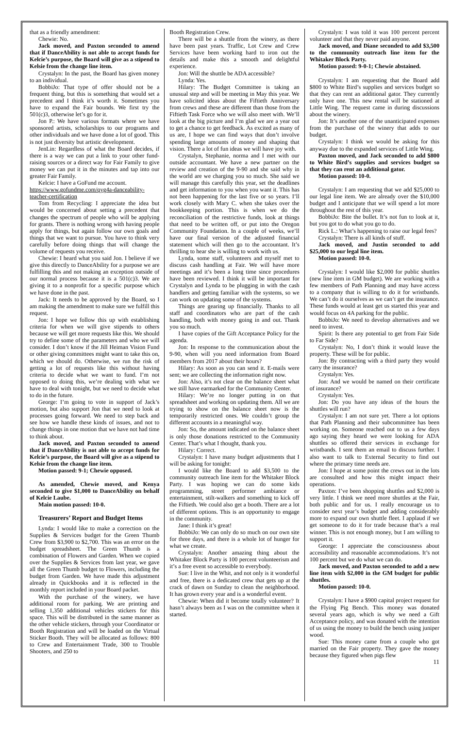that as a friendly amendment:
Chewie: No.
Jack moved, and Paxton seconded to amend that if DanceAbility is not able to accept funds for Kelcie’s purpose, the Board will give as a stipend to Kelsie from the change line item.
Crystalyn: In the past, the Board has given money to an individual.
BobbiJo: That type of offer should not be a frequent thing, but this is something that would set a precedent and I think it’s worth it. Sometimes you have to expand the Fair bounds. We first try the 501(c)3, otherwise let’s go for it.
Jon P.: We have various formats where we have sponsored artists, scholarships to our programs and other individuals and we have done a lot of good. This is not just diversity but artistic development.
JenLin: Regardless of what the Board decides, if there is a way we can put a link to your other fund-raising sources or a direct way for Fair Family to give money we can put it in the minutes and tap into our greater Fair Family.
Kelcie: I have a GoFund me account.
https://www.gofundme.com/qyg4a-danceability-teacher-certification
Tom from Recycling: I appreciate the idea but would be concerned about setting a precedent that changes the spectrum of people who will be applying for grants. There is nothing wrong with having people apply for things, but again follow our own goals and things that we want to pursue. You have to think very carefully before doing things that will change the volume of requests you receive.
Chewie: I heard what you said Jon. I believe if we give this directly to DanceAbility for a purpose we are fulfilling this and not making an exception outside of our normal process because it is a 501(c)3. We are giving it to a nonprofit for a specific purpose which we have done in the past.
Jack: It needs to be approved by the Board, so I am making the amendment to make sure we fulfill this request.
Jon: I hope we follow this up with establishing criteria for when we will give stipends to others because we will get more requests like this. We should try to define some of the parameters and who we will consider. I don’t know if the Jill Heiman Vision Fund or other giving committees might want to take this on, which we should do. Otherwise, we run the risk of getting a lot of requests like this without having criteria to decide what we want to fund. I’m not opposed to doing this, we’re dealing with what we have to deal with tonight, but we need to decide what to do in the future.
George: I’m going to vote in support of Jack’s motion, but also support Jon that we need to look at processes going forward. We need to step back and see how we handle these kinds of issues, and not to change things in one motion that we have not had time to think about.
Jack moved, and Paxton seconded to amend that if DanceAbility is not able to accept funds for Kelcie’s purpose, the Board will give as a stipend to Kelsie from the change line item.
Motion passed: 9-1; Chewie opposed.
As amended, Chewie moved, and Kenya seconded to give $1,000 to DanceAbility on behalf of Kelcie Laube.
Main motion passed: 10-0.
Treasurers’ Report and Budget Items
Lynda: I would like to make a correction on the Supplies & Services budget for the Green Thumb Crew from $3,900 to $2,700. This was an error on the budget spreadsheet. The Green Thumb is a combination of Flowers and Garden. When we copied over the Supplies & Services from last year, we gave all the Green Thumb budget to Flowers, including the budget from Garden. We have made this adjustment already in Quickbooks and it is reflected in the monthly report included in your Board packet.
With the purchase of the winery, we have additional room for parking. We are printing and selling 1,350 additional vehicles stickers for this space. This will be distributed in the same manner as the other vehicle stickers, through your Coordinator or Booth Registration and will be loaded on the Virtual Sticker Booth. They will be allocated as follows: 800 to Crew and Entertainment Trade, 300 to Trouble Shooters, and 250 to
Booth Registration Crew.
There will be a shuttle from the winery, as there have been past years. Traffic, Lot Crew and Crew Services have been working hard to iron out the details and make this a smooth and delightful experience.
Jon: Will the shuttle be ADA accessible?
Lynda: Yes.
Hilary: The Budget Committee is taking an unusual step and will be meeting in May this year. We have solicited ideas about the Fiftieth Anniversary from crews and these are different than those from the Fiftieth Task Force who we will also meet with. We’ll look at the big picture and I’m glad we are a year out to get a chance to get feedback. As excited as many of us are, I hope we can find ways that don’t involve spending large amounts of money and shaping that vision. There a lot of fun ideas we will have joy with.
Crystalyn, Stephanie, norma and I met with our outside accountant. We have a new partner on the review and creation of the 9-90 and she said why in the world are we charging you so much. She said we will manage this carefully this year, set the deadlines and get information to you when you want it. This has not been happening for the last five or so years. I’ll work closely with Mary C. when she takes over the bookkeeping portion. This is when we do the reconciliation of the restrictive funds, look at things that need to be written off, or put into the Oregon Community Foundation. In a couple of weeks, we’ll have our final version of the adjusted financial statement which will then go to the accountant. It’s thrilling to hear she is willing to work with us.
Lynda, some staff, volunteers and myself met to discuss cash handling at Fair. We will have more meetings and it’s been a long time since procedures have been reviewed. I think it will be important for Crystalyn and Lynda to be plugging in with the cash handlers and getting familiar with the systems, so we can work on updating some of the systems.
Things are gearing up financially. Thanks to all staff and coordinators who are part of the cash handling, both with money going in and out. Thank you so much.
I have copies of the Gift Acceptance Policy for the agenda.
Jon: In response to the communication about the 9-90, when will you need information from Board members from 2017 about their hours?
Hilary: As soon as you can send it. E-mails were sent; we are collecting the information right now.
Jon: Also, it’s not clear on the balance sheet what we still have earmarked for the Community Center.
Hilary: We’re no longer putting in on that spreadsheet and working on updating them. All we are trying to show on the balance sheet now is the temporarily restricted ones. We couldn’t group the different accounts in a meaningful way.
Jon: So, the amount indicated on the balance sheet is only those donations restricted to the Community Center. That’s what I thought, thank you.
Hilary: Correct.
Crystalyn: I have many budget adjustments that I will be asking for tonight:
I would like the Board to add $3,500 to the community outreach line item for the Whitaker Block Party. I was hoping we can do some kids programming, street performer ambiance or entertainment, stilt-walkers and something to kick off the Fiftieth. We could also get a booth. There are a lot of different options. This is an opportunity to engage in the community.
Jane: I think it’s great!
BobbiJo: We can only do so much on our own site for three days, and there is a whole lot of hunger for what we create.
Crystalyn: Another amazing thing about the Whitaker Block Party is 100 percent volunteerism and it’s a free event so accessible to everybody.
Sue: I live in the Whit, and not only is it wonderful and free, there is a dedicated crew that gets up at the crack of dawn on Sunday to clean the neighborhood. It has grown every year and is a wonderful event.
Chewie: When did it become totally volunteer? It hasn’t always been as I was on the committee when it started.
Crystalyn: I was told it was 100 percent percent volunteer and that they never paid anyone.
Jack moved, and Diane seconded to add $3,500 to the community outreach line item for the Whitaker Block Party.
Motion passed: 9-0-1; Chewie abstained.
Crystalyn: I am requesting that the Board add $800 to White Bird’s supplies and services budget so that they can rent an additional gator. They currently only have one. This new rental will be stationed at Little Wing. The request came in during discussions about the winery.
Jon: It’s another one of the unanticipated expenses from the purchase of the winery that adds to our budget.
Crystalyn: I think we would be asking for this anyway due to the expanded services of Little Wing.
Paxton moved, and Jack seconded to add $800 to White Bird’s supplies and services budget so that they can rent an additional gator.
Motion passed: 10-0.
Crystalyn: I am requesting that we add $25,000 to our legal line item. We are already over the $10,000 budget and I anticipate that we will spend a lot more throughout the rest of this year.
BobbiJo: Bite the bullet. It’s not fun to look at it, but you got to do what you go to do.
Rick L.: What’s happening to raise our legal fees?
Crystalyn: There is all kinds of stuff.
Jack moved, and Justin seconded to add $25,000 to our legal line item.
Motion passed: 10-0.
Crystalyn: I would like $2,000 for public shuttles (new line item in GM budget). We are working with a few members of Path Planning and may have access to a company that is willing to do it for wristbands. We can’t do it ourselves as we can’t get the insurance. These funds would at least get us started this year and would focus on 4A parking for the public.
BobbiJo: We need to develop alternatives and we need to invest.
Spirit: Is there any potential to get from Fair Side to Far Side?
Crystalyn: No, I don’t think it would leave the property. These will be for public.
Jon: By contracting with a third party they would carry the insurance?
Crystalyn: Yes.
Jon: And we would be named on their certificate of insurance?
Crystalyn: Yes.
Jon: Do you have any ideas of the hours the shuttles will run?
Crystalyn: I am not sure yet. There a lot options that Path Planning and their subcommittee has been working on. Someone reached out to us a few days ago saying they heard we were looking for ADA shuttles so offered their services in exchange for wristbands. I sent them an email to discuss further. I also want to talk to External Security to find out where the primary time needs are.
Jon: I hope at some point the crews out in the lots are consulted and how this might impact their operations.
Paxton: I’ve been shopping shuttles and $2,000 is very little. I think we need more shuttles at the Fair, both public and for us. I really encourage us to consider next year’s budget and adding considerably more to expand our own shuttle fleet. I applaud if we get someone to do it for trade because that’s a real winner. This is not enough money, but I am willing to support it.
George: I appreciate the consciousness about accessibility and reasonable accommodations. It’s not 100 percent but we do what we can do.
Jack moved, and Paxton seconded to add a new line item with $2,000 in the GM budget for public shuttles.
Motion passed: 10-0.
Crystalyn: I have a $900 capital project request for the Flying Pig Bench. This money was donated several years ago, which is why we need a Gift Acceptance policy, and was donated with the intention of us using the money to build the bench using juniper wood.
Sue: This money came from a couple who got married on the Fair property. They gave the money because they figured when pigs flew
11